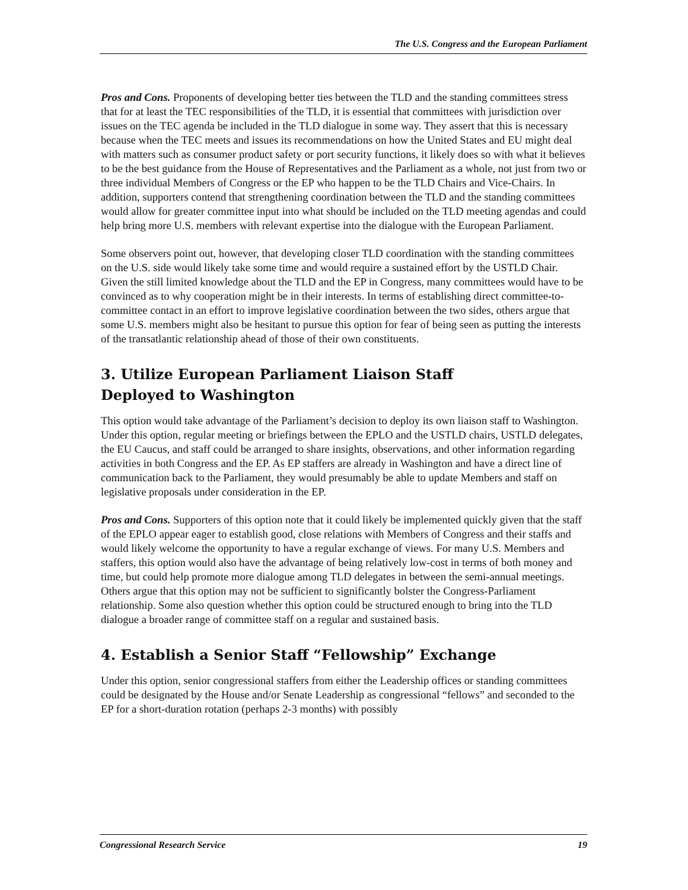The U.S. Congress and the European Parliament
Pros and Cons. Proponents of developing better ties between the TLD and the standing committees stress that for at least the TEC responsibilities of the TLD, it is essential that committees with jurisdiction over issues on the TEC agenda be included in the TLD dialogue in some way. They assert that this is necessary because when the TEC meets and issues its recommendations on how the United States and EU might deal with matters such as consumer product safety or port security functions, it likely does so with what it believes to be the best guidance from the House of Representatives and the Parliament as a whole, not just from two or three individual Members of Congress or the EP who happen to be the TLD Chairs and Vice-Chairs. In addition, supporters contend that strengthening coordination between the TLD and the standing committees would allow for greater committee input into what should be included on the TLD meeting agendas and could help bring more U.S. members with relevant expertise into the dialogue with the European Parliament.
Some observers point out, however, that developing closer TLD coordination with the standing committees on the U.S. side would likely take some time and would require a sustained effort by the USTLD Chair. Given the still limited knowledge about the TLD and the EP in Congress, many committees would have to be convinced as to why cooperation might be in their interests. In terms of establishing direct committee-to-committee contact in an effort to improve legislative coordination between the two sides, others argue that some U.S. members might also be hesitant to pursue this option for fear of being seen as putting the interests of the transatlantic relationship ahead of those of their own constituents.
3. Utilize European Parliament Liaison Staff
Deployed to Washington
This option would take advantage of the Parliament’s decision to deploy its own liaison staff to Washington. Under this option, regular meeting or briefings between the EPLO and the USTLD chairs, USTLD delegates, the EU Caucus, and staff could be arranged to share insights, observations, and other information regarding activities in both Congress and the EP. As EP staffers are already in Washington and have a direct line of communication back to the Parliament, they would presumably be able to update Members and staff on legislative proposals under consideration in the EP.
Pros and Cons. Supporters of this option note that it could likely be implemented quickly given that the staff of the EPLO appear eager to establish good, close relations with Members of Congress and their staffs and would likely welcome the opportunity to have a regular exchange of views. For many U.S. Members and staffers, this option would also have the advantage of being relatively low-cost in terms of both money and time, but could help promote more dialogue among TLD delegates in between the semi-annual meetings. Others argue that this option may not be sufficient to significantly bolster the Congress-Parliament relationship. Some also question whether this option could be structured enough to bring into the TLD dialogue a broader range of committee staff on a regular and sustained basis.
4. Establish a Senior Staff “Fellowship” Exchange
Under this option, senior congressional staffers from either the Leadership offices or standing committees could be designated by the House and/or Senate Leadership as congressional “fellows” and seconded to the EP for a short-duration rotation (perhaps 2-3 months) with possibly
Congressional Research Service 19